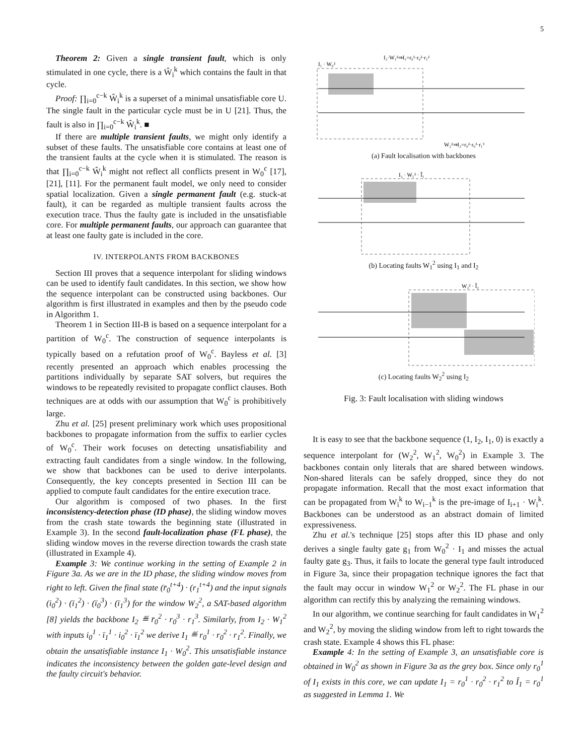5
Theorem 2: Given a single transient fault, which is only stimulated in one cycle, there is a Ŵ<sub>i</sub><sup>k</sup> which contains the fault in that cycle.
Proof: ∏<sub>i=0</sub><sup>c−k</sup> Ŵ<sub>i</sub><sup>k</sup> is a superset of a minimal unsatisfiable core U. The single fault in the particular cycle must be in U [21]. Thus, the fault is also in ∏<sub>i=0</sub><sup>c−k</sup> Ŵ<sub>i</sub><sup>k</sup>. ■
If there are multiple transient faults, we might only identify a subset of these faults. The unsatisfiable core contains at least one of the transient faults at the cycle when it is stimulated. The reason is that ∏<sub>i=0</sub><sup>c−k</sup> Ŵ<sub>i</sub><sup>k</sup> might not reflect all conflicts present in W<sub>0</sub><sup>c</sup> [17], [21], [11]. For the permanent fault model, we only need to consider spatial localization. Given a single permanent fault (e.g. stuck-at fault), it can be regarded as multiple transient faults across the execution trace. Thus the faulty gate is included in the unsatisfiable core. For multiple permanent faults, our approach can guarantee that at least one faulty gate is included in the core.
IV. INTERPOLANTS FROM BACKBONES
Section III proves that a sequence interpolant for sliding windows can be used to identify fault candidates. In this section, we show how the sequence interpolant can be constructed using backbones. Our algorithm is first illustrated in examples and then by the pseudo code in Algorithm 1.
Theorem 1 in Section III-B is based on a sequence interpolant for a partition of W<sub>0</sub><sup>c</sup>. The construction of sequence interpolants is typically based on a refutation proof of W<sub>0</sub><sup>c</sup>. Bayless et al. [3] recently presented an approach which enables processing the partitions individually by separate SAT solvers, but requires the windows to be repeatedly revisited to propagate conflict clauses. Both techniques are at odds with our assumption that W<sub>0</sub><sup>c</sup> is prohibitively large.
Zhu et al. [25] present preliminary work which uses propositional backbones to propagate information from the suffix to earlier cycles of W<sub>0</sub><sup>c</sup>. Their work focuses on detecting unsatisfiability and extracting fault candidates from a single window. In the following, we show that backbones can be used to derive interpolants. Consequently, the key concepts presented in Section III can be applied to compute fault candidates for the entire execution trace.
Our algorithm is composed of two phases. In the first inconsistency-detection phase (ID phase), the sliding window moves from the crash state towards the beginning state (illustrated in Example 3). In the second fault-localization phase (FL phase), the sliding window moves in the reverse direction towards the crash state (illustrated in Example 4).
Example 3: We continue working in the setting of Example 2 in Figure 3a. As we are in the ID phase, the sliding window moves from right to left. Given the final state (r̄<sub>0</sub><sup>t+4</sup>) · (r<sub>1</sub><sup>t+4</sup>) and the input signals (i<sub>0</sub><sup>2</sup>) · (ī<sub>1</sub><sup>2</sup>) · (ī<sub>0</sub><sup>3</sup>) · (ī<sub>1</sub><sup>3</sup>) for the window W<sub>2</sub><sup>2</sup>, a SAT-based algorithm [8] yields the backbone I<sub>2</sub> ≝ r̄<sub>0</sub><sup>2</sup> · r<sub>0</sub><sup>3</sup> · r<sub>1</sub><sup>3</sup>. Similarly, from I<sub>2</sub> · W<sub>1</sub><sup>2</sup> with inputs i<sub>0</sub><sup>1</sup> · ī<sub>1</sub><sup>1</sup> · i<sub>0</sub><sup>2</sup> · ī<sub>1</sub><sup>2</sup> we derive I<sub>1</sub> ≝ r<sub>0</sub><sup>1</sup> · r<sub>0</sub><sup>2</sup> · r<sub>1</sub><sup>2</sup>. Finally, we obtain the unsatisfiable instance I<sub>1</sub> · W<sub>0</sub><sup>2</sup>. This unsatisfiable instance indicates the inconsistency between the golden gate-level design and the faulty circuit's behavior.
I₁ · W₀²
I₂·W₁²⇒I₁=r₀¹·r₀²·r₁²
W₂²⇒I₂=r₀²·r₀³·r₁³
(a) Fault localisation with backbones
I₂ · W₁² · Î₁
(b) Locating faults W<sub>1</sub><sup>2</sup> using I<sub>1</sub> and I<sub>2</sub>
W₂² · Î₂
(c) Locating faults W<sub>2</sub><sup>2</sup> using I<sub>2</sub>
Fig. 3: Fault localisation with sliding windows
It is easy to see that the backbone sequence (1, I<sub>2</sub>, I<sub>1</sub>, 0) is exactly a sequence interpolant for (W<sub>2</sub><sup>2</sup>, W<sub>1</sub><sup>2</sup>, W<sub>0</sub><sup>2</sup>) in Example 3. The backbones contain only literals that are shared between windows. Non-shared literals can be safely dropped, since they do not propagate information. Recall that the most exact information that can be propagated from W<sub>i</sub><sup>k</sup> to W<sub>i−1</sub><sup>k</sup> is the pre-image of I<sub>i+1</sub> · W<sub>i</sub><sup>k</sup>. Backbones can be understood as an abstract domain of limited expressiveness.
Zhu et al.'s technique [25] stops after this ID phase and only derives a single faulty gate g<sub>1</sub> from W<sub>0</sub><sup>2</sup> · I<sub>1</sub> and misses the actual faulty gate g<sub>3</sub>. Thus, it fails to locate the general type fault introduced in Figure 3a, since their propagation technique ignores the fact that the fault may occur in window W<sub>1</sub><sup>2</sup> or W<sub>2</sub><sup>2</sup>. The FL phase in our algorithm can rectify this by analyzing the remaining windows.
In our algorithm, we continue searching for fault candidates in W<sub>1</sub><sup>2</sup> and W<sub>2</sub><sup>2</sup>, by moving the sliding window from left to right towards the crash state. Example 4 shows this FL phase:
Example 4: In the setting of Example 3, an unsatisfiable core is obtained in W<sub>0</sub><sup>2</sup> as shown in Figure 3a as the grey box. Since only r<sub>0</sub><sup>1</sup> of I<sub>1</sub> exists in this core, we can update I<sub>1</sub> = r<sub>0</sub><sup>1</sup> · r<sub>0</sub><sup>2</sup> · r<sub>1</sub><sup>2</sup> to Î<sub>1</sub> = r<sub>0</sub><sup>1</sup> as suggested in Lemma 1. We